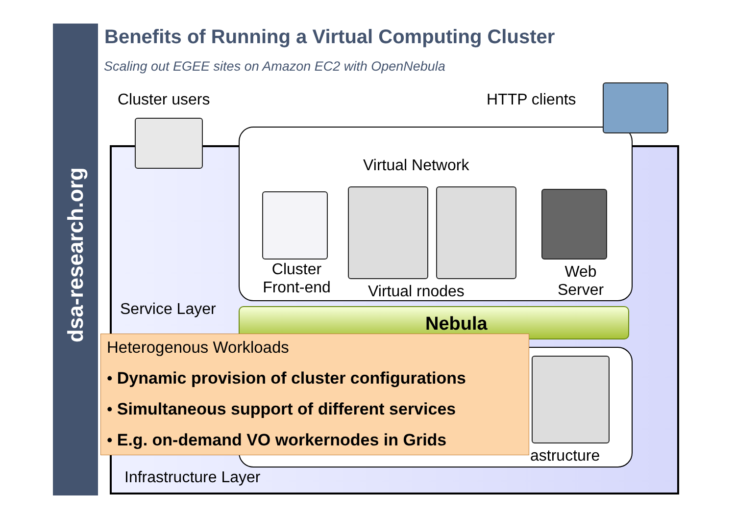dsa-research.org
Benefits of Running a Virtual Computing Cluster
Scaling out EGEE sites on Amazon EC2 with OpenNebula
Cluster users HTTP clients
Virtual Network
Cluster
Front-end
Virtual rnodes
Web
Server
Service Layer
Nebula
astructure
Infrastructure Layer
Heterogenous Workloads
• Dynamic provision of cluster configurations
• Simultaneous support of different services
• E.g. on-demand VO workernodes in Grids